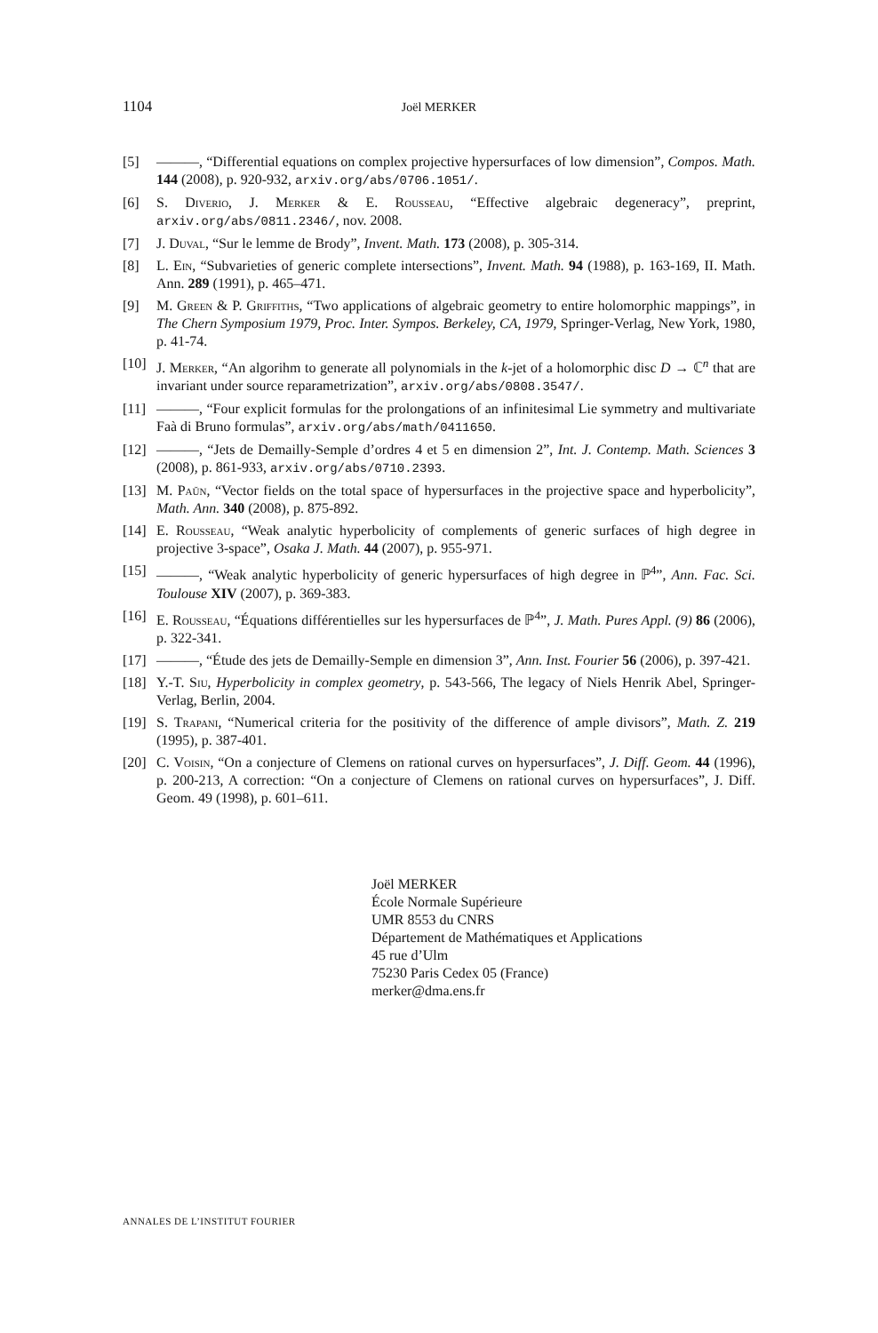1104 Joël MERKER
[5] ———, “Differential equations on complex projective hypersurfaces of low dimension”, Compos. Math. 144 (2008), p. 920-932, arxiv.org/abs/0706.1051/.
[6] S. Diverio, J. Merker & E. Rousseau, “Effective algebraic degeneracy”, preprint, arxiv.org/abs/0811.2346/, nov. 2008.
[7] J. Duval, “Sur le lemme de Brody”, Invent. Math. 173 (2008), p. 305-314.
[8] L. Ein, “Subvarieties of generic complete intersections”, Invent. Math. 94 (1988), p. 163-169, II. Math. Ann. 289 (1991), p. 465–471.
[9] M. Green & P. Griffiths, “Two applications of algebraic geometry to entire holomorphic mappings”, in The Chern Symposium 1979, Proc. Inter. Sympos. Berkeley, CA, 1979, Springer-Verlag, New York, 1980, p. 41-74.
[10] J. Merker, “An algorihm to generate all polynomials in the k-jet of a holomorphic disc D → ℂ<sup>n</sup> that are invariant under source reparametrization”, arxiv.org/abs/0808.3547/.
[11] ———, “Four explicit formulas for the prolongations of an infinitesimal Lie symmetry and multivariate Faà di Bruno formulas”, arxiv.org/abs/math/0411650.
[12] ———, “Jets de Demailly-Semple d’ordres 4 et 5 en dimension 2”, Int. J. Contemp. Math. Sciences 3 (2008), p. 861-933, arxiv.org/abs/0710.2393.
[13] M. Paŭn, “Vector fields on the total space of hypersurfaces in the projective space and hyperbolicity”, Math. Ann. 340 (2008), p. 875-892.
[14] E. Rousseau, “Weak analytic hyperbolicity of complements of generic surfaces of high degree in projective 3-space”, Osaka J. Math. 44 (2007), p. 955-971.
[15] ———, “Weak analytic hyperbolicity of generic hypersurfaces of high degree in ℙ<sup>4</sup>”, Ann. Fac. Sci. Toulouse XIV (2007), p. 369-383.
[16] E. Rousseau, “Équations différentielles sur les hypersurfaces de ℙ<sup>4</sup>”, J. Math. Pures Appl. (9) 86 (2006), p. 322-341.
[17] ———, “Étude des jets de Demailly-Semple en dimension 3”, Ann. Inst. Fourier 56 (2006), p. 397-421.
[18] Y.-T. Siu, Hyperbolicity in complex geometry, p. 543-566, The legacy of Niels Henrik Abel, Springer-Verlag, Berlin, 2004.
[19] S. Trapani, “Numerical criteria for the positivity of the difference of ample divisors”, Math. Z. 219 (1995), p. 387-401.
[20] C. Voisin, “On a conjecture of Clemens on rational curves on hypersurfaces”, J. Diff. Geom. 44 (1996), p. 200-213, A correction: “On a conjecture of Clemens on rational curves on hypersurfaces”, J. Diff. Geom. 49 (1998), p. 601–611.
Joël MERKER
École Normale Supérieure
UMR 8553 du CNRS
Département de Mathématiques et Applications
45 rue d’Ulm
75230 Paris Cedex 05 (France)
merker@dma.ens.fr
ANNALES DE L’INSTITUT FOURIER